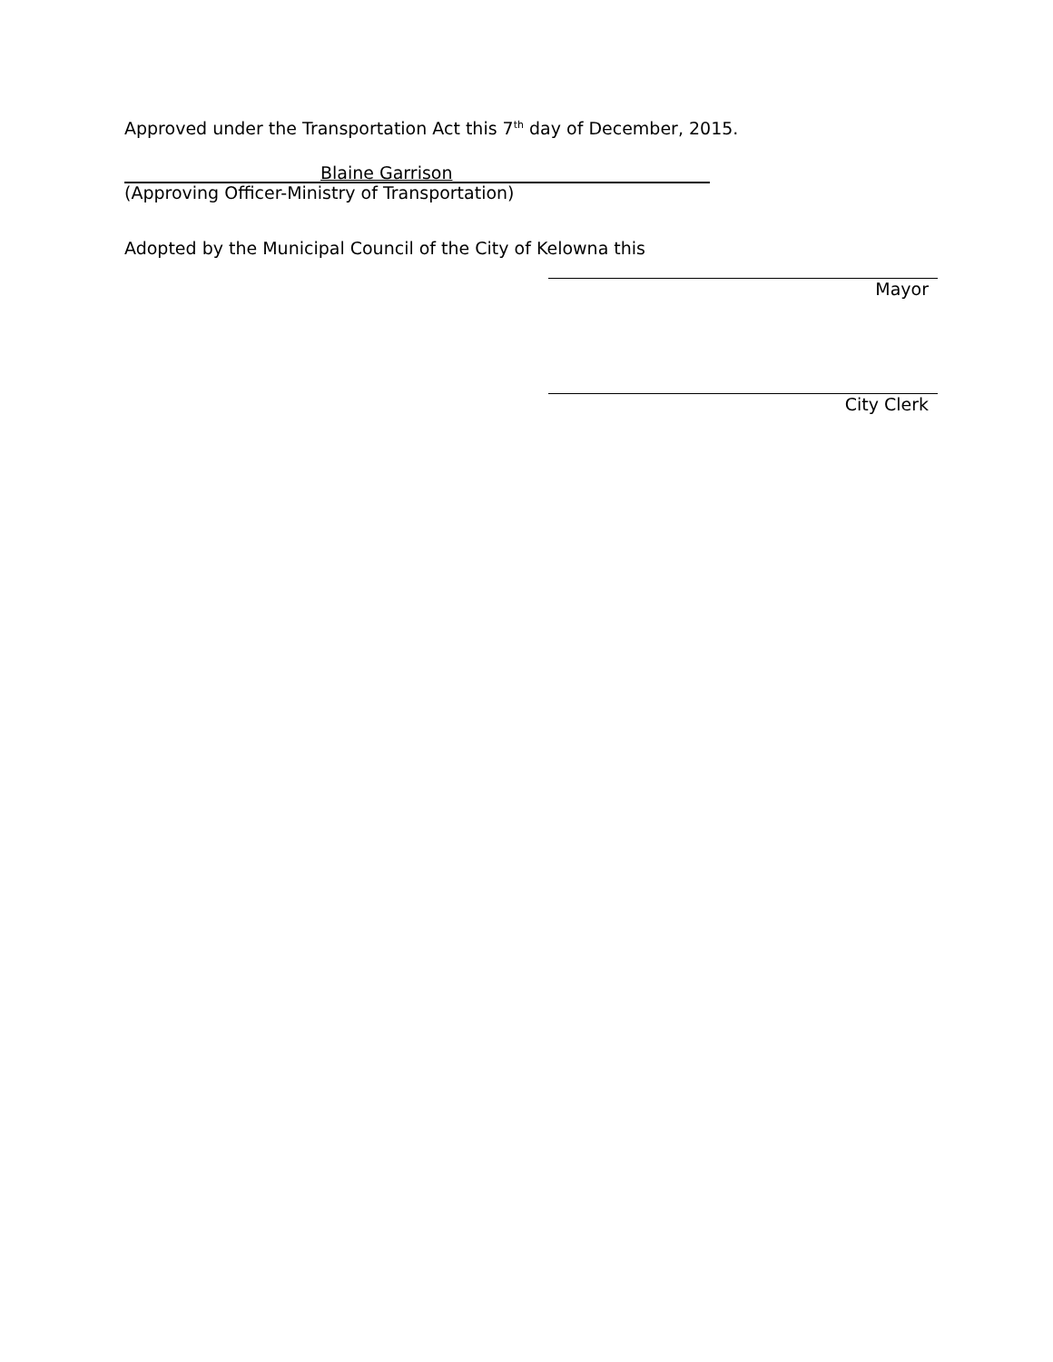Approved under the Transportation Act this 7<sup>th</sup> day of December, 2015.
Blaine Garrison
(Approving Officer-Ministry of Transportation)
Adopted by the Municipal Council of the City of Kelowna this
Mayor
City Clerk